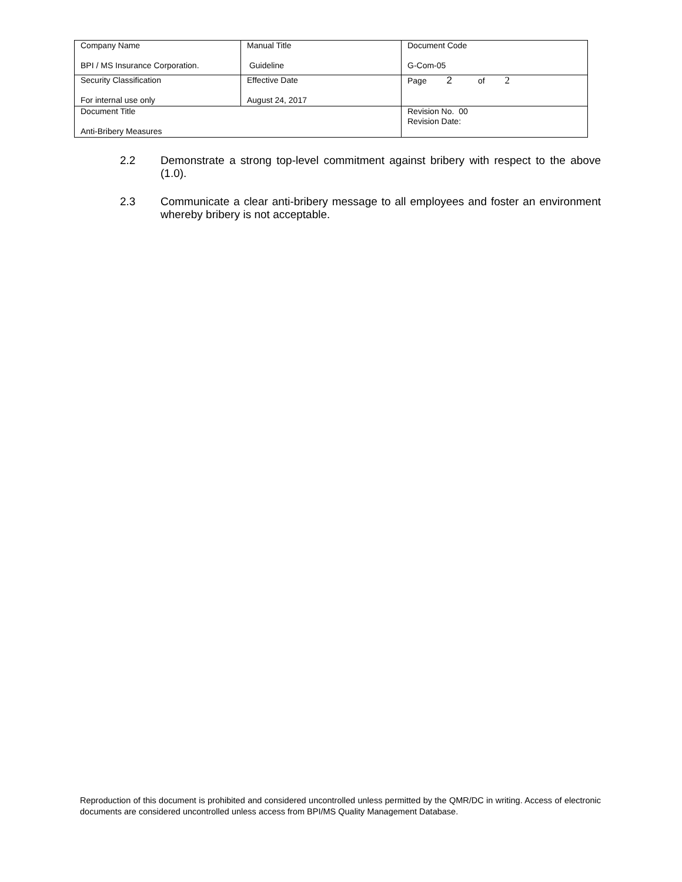| Company Name BPI / MS Insurance Corporation. | Manual Title Guideline | Document Code G-Com-05 |
| Security Classification For internal use only | Effective Date August 24, 2017 | Page 2 of 2 |
| Document Title Anti-Bribery Measures | | Revision No. 00 Revision Date: |
2.2 Demonstrate a strong top-level commitment against bribery with respect to the above (1.0).
2.3 Communicate a clear anti-bribery message to all employees and foster an environment whereby bribery is not acceptable.
Reproduction of this document is prohibited and considered uncontrolled unless permitted by the QMR/DC in writing. Access of electronic documents are considered uncontrolled unless access from BPI/MS Quality Management Database.